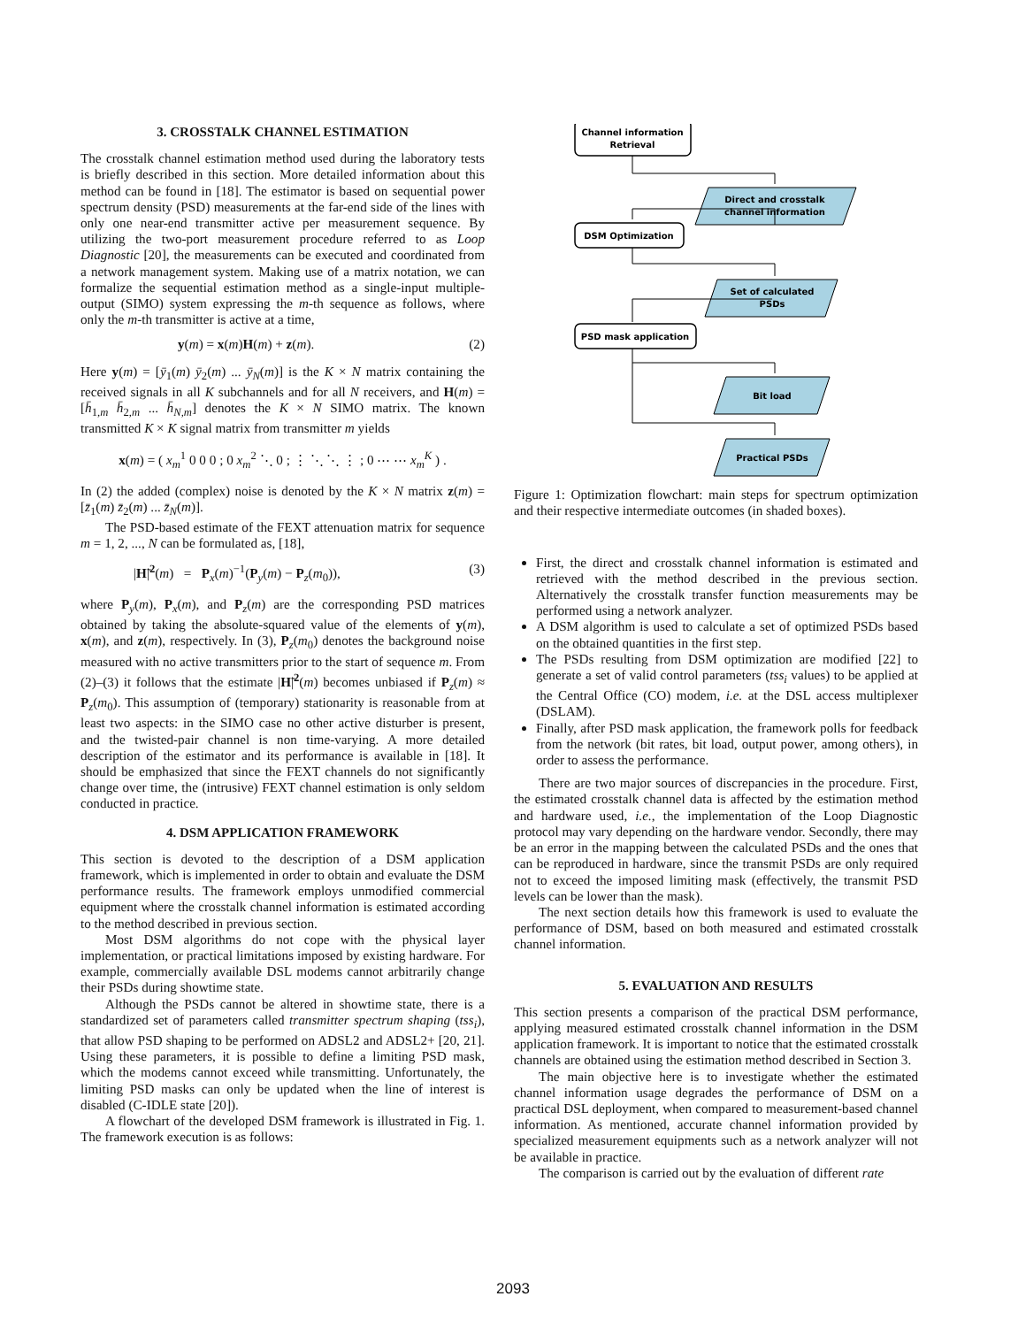3. CROSSTALK CHANNEL ESTIMATION
The crosstalk channel estimation method used during the laboratory tests is briefly described in this section. More detailed information about this method can be found in [18]. The estimator is based on sequential power spectrum density (PSD) measurements at the far-end side of the lines with only one near-end transmitter active per measurement sequence. By utilizing the two-port measurement procedure referred to as Loop Diagnostic [20], the measurements can be executed and coordinated from a network management system. Making use of a matrix notation, we can formalize the sequential estimation method as a single-input multiple-output (SIMO) system expressing the m-th sequence as follows, where only the m-th transmitter is active at a time,
y(m) = x(m)H(m) + z(m). (2)
Here y(m) = [ȳ<sub>1</sub>(m) ȳ<sub>2</sub>(m) ... ȳ<sub>N</sub>(m)] is the K × N matrix containing the received signals in all K subchannels and for all N receivers, and H(m) = [h̄<sub>1,m</sub> h̄<sub>2,m</sub> ... h̄<sub>N,m</sub>] denotes the K × N SIMO matrix. The known transmitted K × K signal matrix from transmitter m yields
x(m) = ( x<sub>m</sub><sup>1</sup> 0 0 0 ; 0 x<sub>m</sub><sup>2</sup> ⋱ 0 ; ⋮ ⋱ ⋱ ⋮ ; 0 ⋯ ⋯ x<sub>m</sub><sup>K</sup> ) .
In (2) the added (complex) noise is denoted by the K × N matrix z(m) = [z̄<sub>1</sub>(m) z̄<sub>2</sub>(m) ... z̄<sub>N</sub>(m)].
The PSD-based estimate of the FEXT attenuation matrix for sequence m = 1, 2, ..., N can be formulated as, [18],
|H̃|<sup>2</sup>(m) = P<sub>x</sub>(m)<sup>−1</sup>(P<sub>y</sub>(m) − P<sub>z</sub>(m<sub>0</sub>)), (3)
where P<sub>y</sub>(m), P<sub>x</sub>(m), and P<sub>z</sub>(m) are the corresponding PSD matrices obtained by taking the absolute-squared value of the elements of y(m), x(m), and z(m), respectively. In (3), P<sub>z</sub>(m<sub>0</sub>) denotes the background noise measured with no active transmitters prior to the start of sequence m. From (2)–(3) it follows that the estimate |H̃|<sup>2</sup>(m) becomes unbiased if P<sub>z</sub>(m) ≈ P<sub>z</sub>(m<sub>0</sub>). This assumption of (temporary) stationarity is reasonable from at least two aspects: in the SIMO case no other active disturber is present, and the twisted-pair channel is non time-varying. A more detailed description of the estimator and its performance is available in [18]. It should be emphasized that since the FEXT channels do not significantly change over time, the (intrusive) FEXT channel estimation is only seldom conducted in practice.
4. DSM APPLICATION FRAMEWORK
This section is devoted to the description of a DSM application framework, which is implemented in order to obtain and evaluate the DSM performance results. The framework employs unmodified commercial equipment where the crosstalk channel information is estimated according to the method described in previous section.
Most DSM algorithms do not cope with the physical layer implementation, or practical limitations imposed by existing hardware. For example, commercially available DSL modems cannot arbitrarily change their PSDs during showtime state.
Although the PSDs cannot be altered in showtime state, there is a standardized set of parameters called transmitter spectrum shaping (tss<sub>i</sub>), that allow PSD shaping to be performed on ADSL2 and ADSL2+ [20, 21]. Using these parameters, it is possible to define a limiting PSD mask, which the modems cannot exceed while transmitting. Unfortunately, the limiting PSD masks can only be updated when the line of interest is disabled (C-IDLE state [20]).
A flowchart of the developed DSM framework is illustrated in Fig. 1. The framework execution is as follows:
Channel information
Retrieval
Direct and crosstalk
channel information
DSM Optimization
Set of calculated
PSDs
PSD mask application
Bit load
Practical PSDs
Figure 1: Optimization flowchart: main steps for spectrum optimization and their respective intermediate outcomes (in shaded boxes).
First, the direct and crosstalk channel information is estimated and retrieved with the method described in the previous section. Alternatively the crosstalk transfer function measurements may be performed using a network analyzer.
A DSM algorithm is used to calculate a set of optimized PSDs based on the obtained quantities in the first step.
The PSDs resulting from DSM optimization are modified [22] to generate a set of valid control parameters (tss<sub>i</sub> values) to be applied at the Central Office (CO) modem, i.e. at the DSL access multiplexer (DSLAM).
Finally, after PSD mask application, the framework polls for feedback from the network (bit rates, bit load, output power, among others), in order to assess the performance.
There are two major sources of discrepancies in the procedure. First, the estimated crosstalk channel data is affected by the estimation method and hardware used, i.e., the implementation of the Loop Diagnostic protocol may vary depending on the hardware vendor. Secondly, there may be an error in the mapping between the calculated PSDs and the ones that can be reproduced in hardware, since the transmit PSDs are only required not to exceed the imposed limiting mask (effectively, the transmit PSD levels can be lower than the mask).
The next section details how this framework is used to evaluate the performance of DSM, based on both measured and estimated crosstalk channel information.
5. EVALUATION AND RESULTS
This section presents a comparison of the practical DSM performance, applying measured estimated crosstalk channel information in the DSM application framework. It is important to notice that the estimated crosstalk channels are obtained using the estimation method described in Section 3.
The main objective here is to investigate whether the estimated channel information usage degrades the performance of DSM on a practical DSL deployment, when compared to measurement-based channel information. As mentioned, accurate channel information provided by specialized measurement equipments such as a network analyzer will not be available in practice.
The comparison is carried out by the evaluation of different rate
2093